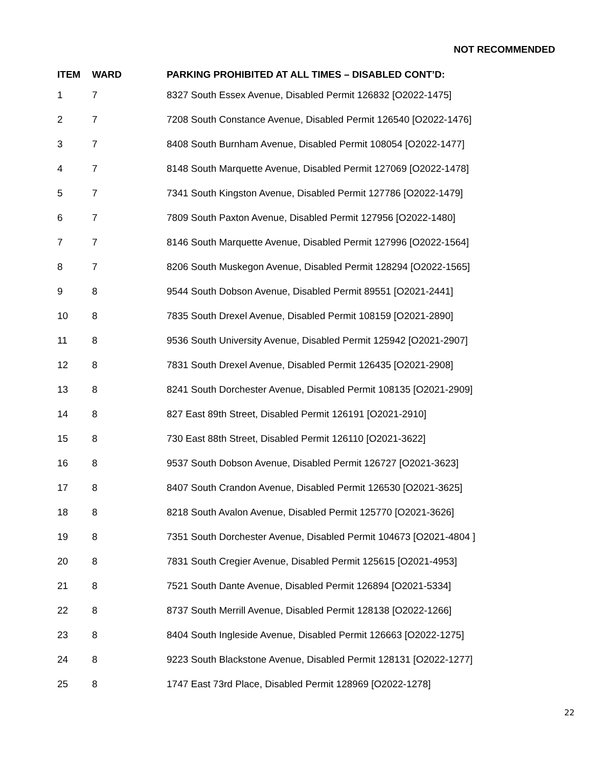NOT RECOMMENDED
| ITEM | WARD | PARKING PROHIBITED AT ALL TIMES – DISABLED CONT’D: |
| --- | --- | --- |
| 1 | 7 | 8327 South Essex Avenue, Disabled Permit 126832 [O2022-1475] |
| 2 | 7 | 7208 South Constance Avenue, Disabled Permit 126540 [O2022-1476] |
| 3 | 7 | 8408 South Burnham Avenue, Disabled Permit 108054 [O2022-1477] |
| 4 | 7 | 8148 South Marquette Avenue, Disabled Permit 127069 [O2022-1478] |
| 5 | 7 | 7341 South Kingston Avenue, Disabled Permit 127786 [O2022-1479] |
| 6 | 7 | 7809 South Paxton Avenue, Disabled Permit 127956 [O2022-1480] |
| 7 | 7 | 8146 South Marquette Avenue, Disabled Permit 127996 [O2022-1564] |
| 8 | 7 | 8206 South Muskegon Avenue, Disabled Permit 128294 [O2022-1565] |
| 9 | 8 | 9544 South Dobson Avenue, Disabled Permit 89551 [O2021-2441] |
| 10 | 8 | 7835 South Drexel Avenue, Disabled Permit 108159 [O2021-2890] |
| 11 | 8 | 9536 South University Avenue, Disabled Permit 125942 [O2021-2907] |
| 12 | 8 | 7831 South Drexel Avenue, Disabled Permit 126435 [O2021-2908] |
| 13 | 8 | 8241 South Dorchester Avenue, Disabled Permit 108135 [O2021-2909] |
| 14 | 8 | 827 East 89th Street, Disabled Permit 126191 [O2021-2910] |
| 15 | 8 | 730 East 88th Street, Disabled Permit 126110 [O2021-3622] |
| 16 | 8 | 9537 South Dobson Avenue, Disabled Permit 126727 [O2021-3623] |
| 17 | 8 | 8407 South Crandon Avenue, Disabled Permit 126530 [O2021-3625] |
| 18 | 8 | 8218 South Avalon Avenue, Disabled Permit 125770 [O2021-3626] |
| 19 | 8 | 7351 South Dorchester Avenue, Disabled Permit 104673 [O2021-4804 ] |
| 20 | 8 | 7831 South Cregier Avenue, Disabled Permit 125615 [O2021-4953] |
| 21 | 8 | 7521 South Dante Avenue, Disabled Permit 126894 [O2021-5334] |
| 22 | 8 | 8737 South Merrill Avenue, Disabled Permit 128138 [O2022-1266] |
| 23 | 8 | 8404 South Ingleside Avenue, Disabled Permit 126663 [O2022-1275] |
| 24 | 8 | 9223 South Blackstone Avenue, Disabled Permit 128131 [O2022-1277] |
| 25 | 8 | 1747 East 73rd Place, Disabled Permit 128969 [O2022-1278] |
22